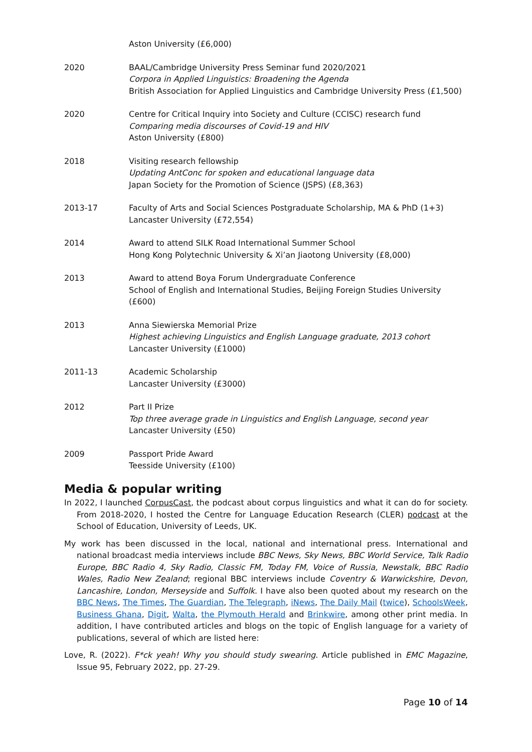Aston University (£6,000)
2020 BAAL/Cambridge University Press Seminar fund 2020/2021
Corpora in Applied Linguistics: Broadening the Agenda
British Association for Applied Linguistics and Cambridge University Press (£1,500)
2020 Centre for Critical Inquiry into Society and Culture (CCISC) research fund
Comparing media discourses of Covid-19 and HIV
Aston University (£800)
2018 Visiting research fellowship
Updating AntConc for spoken and educational language data
Japan Society for the Promotion of Science (JSPS) (£8,363)
2013-17 Faculty of Arts and Social Sciences Postgraduate Scholarship, MA & PhD (1+3)
Lancaster University (£72,554)
2014 Award to attend SILK Road International Summer School
Hong Kong Polytechnic University & Xi’an Jiaotong University (£8,000)
2013 Award to attend Boya Forum Undergraduate Conference
School of English and International Studies, Beijing Foreign Studies University (£600)
2013 Anna Siewierska Memorial Prize
Highest achieving Linguistics and English Language graduate, 2013 cohort
Lancaster University (£1000)
2011-13 Academic Scholarship
Lancaster University (£3000)
2012 Part II Prize
Top three average grade in Linguistics and English Language, second year
Lancaster University (£50)
2009 Passport Pride Award
Teesside University (£100)
Media & popular writing
In 2022, I launched CorpusCast, the podcast about corpus linguistics and what it can do for society. From 2018-2020, I hosted the Centre for Language Education Research (CLER) podcast at the School of Education, University of Leeds, UK.
My work has been discussed in the local, national and international press. International and national broadcast media interviews include BBC News, Sky News, BBC World Service, Talk Radio Europe, BBC Radio 4, Sky Radio, Classic FM, Today FM, Voice of Russia, Newstalk, BBC Radio Wales, Radio New Zealand; regional BBC interviews include Coventry & Warwickshire, Devon, Lancashire, London, Merseyside and Suffolk. I have also been quoted about my research on the BBC News, The Times, The Guardian, The Telegraph, iNews, The Daily Mail (twice), SchoolsWeek, Business Ghana, Digit, Walta, the Plymouth Herald and Brinkwire, among other print media. In addition, I have contributed articles and blogs on the topic of English language for a variety of publications, several of which are listed here:
Love, R. (2022). F*ck yeah! Why you should study swearing. Article published in EMC Magazine, Issue 95, February 2022, pp. 27-29.
Page 10 of 14